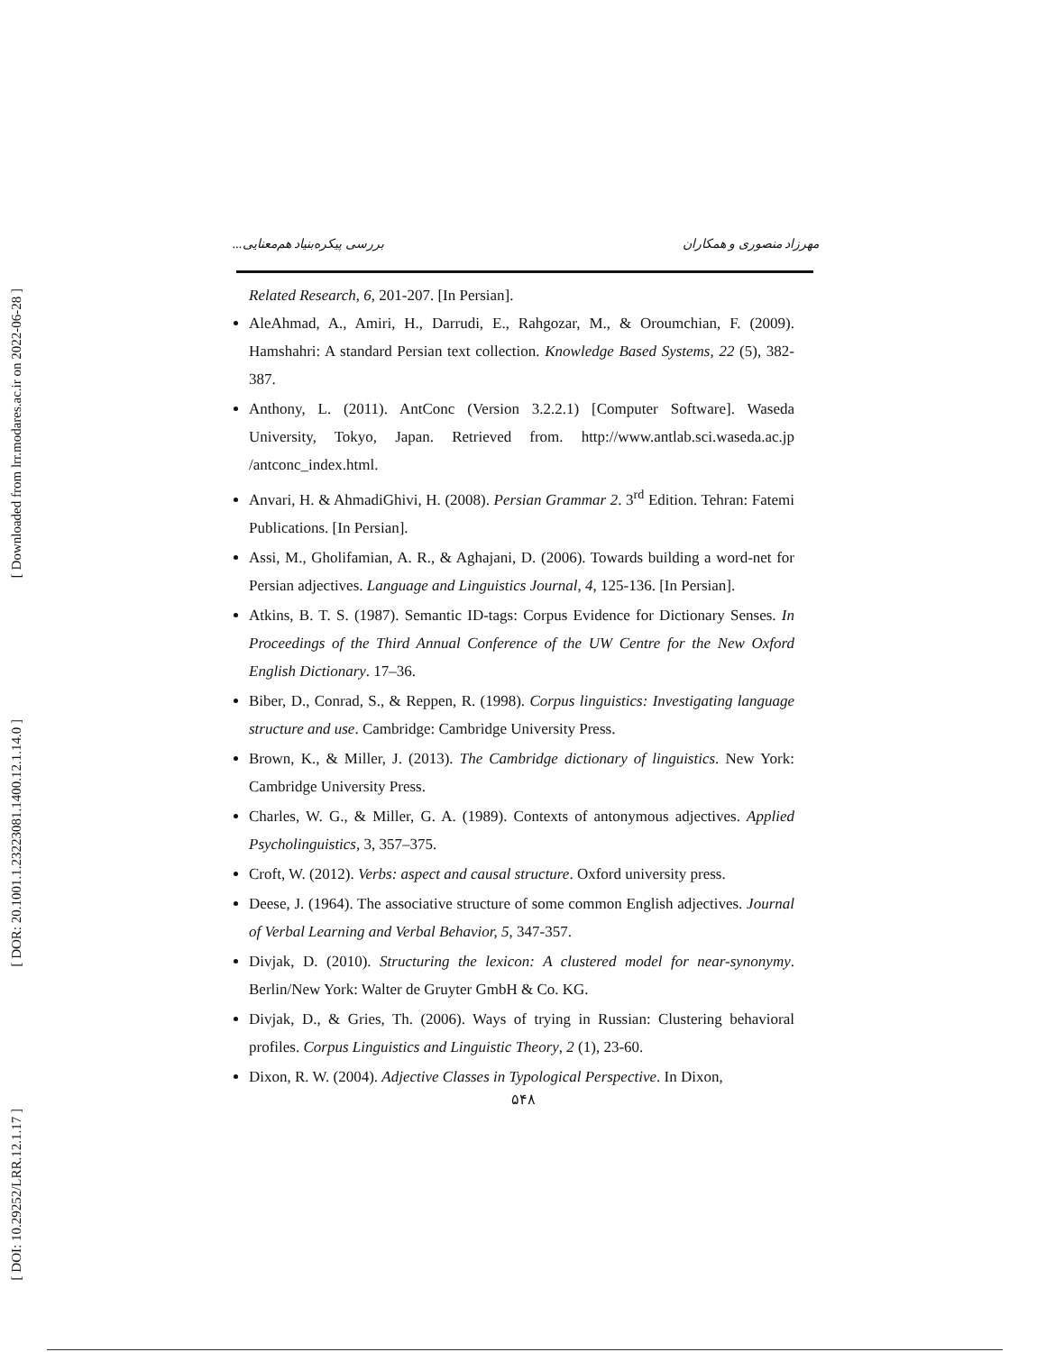[ Downloaded from lrr.modares.ac.ir on 2022-06-28 ]
[ DOR: 20.1001.1.23223081.1400.12.1.14.0 ]
[ DOI: 10.29252/LRR.12.1.17 ]
مهرزاد منصوری و همکاران بررسی پیکره‌بنیاد هم‌معنایی...
Related Research, 6, 201-207. [In Persian].
AleAhmad, A., Amiri, H., Darrudi, E., Rahgozar, M., & Oroumchian, F. (2009). Hamshahri: A standard Persian text collection. Knowledge Based Systems, 22 (5), 382-387.
Anthony, L. (2011). AntConc (Version 3.2.2.1) [Computer Software]. Waseda University, Tokyo, Japan. Retrieved from. http://www.antlab.sci.waseda.ac.jp /antconc_index.html.
Anvari, H. & AhmadiGhivi, H. (2008). Persian Grammar 2. 3<sup>rd</sup> Edition. Tehran: Fatemi Publications. [In Persian].
Assi, M., Gholifamian, A. R., & Aghajani, D. (2006). Towards building a word-net for Persian adjectives. Language and Linguistics Journal, 4, 125-136. [In Persian].
Atkins, B. T. S. (1987). Semantic ID-tags: Corpus Evidence for Dictionary Senses. In Proceedings of the Third Annual Conference of the UW Centre for the New Oxford English Dictionary. 17–36.
Biber, D., Conrad, S., & Reppen, R. (1998). Corpus linguistics: Investigating language structure and use. Cambridge: Cambridge University Press.
Brown, K., & Miller, J. (2013). The Cambridge dictionary of linguistics. New York: Cambridge University Press.
Charles, W. G., & Miller, G. A. (1989). Contexts of antonymous adjectives. Applied Psycholinguistics, 3, 357–375.
Croft, W. (2012). Verbs: aspect and causal structure. Oxford university press.
Deese, J. (1964). The associative structure of some common English adjectives. Journal of Verbal Learning and Verbal Behavior, 5, 347-357.
Divjak, D. (2010). Structuring the lexicon: A clustered model for near-synonymy. Berlin/New York: Walter de Gruyter GmbH & Co. KG.
Divjak, D., & Gries, Th. (2006). Ways of trying in Russian: Clustering behavioral profiles. Corpus Linguistics and Linguistic Theory, 2 (1), 23-60.
Dixon, R. W. (2004). Adjective Classes in Typological Perspective. In Dixon,
۵۴۸